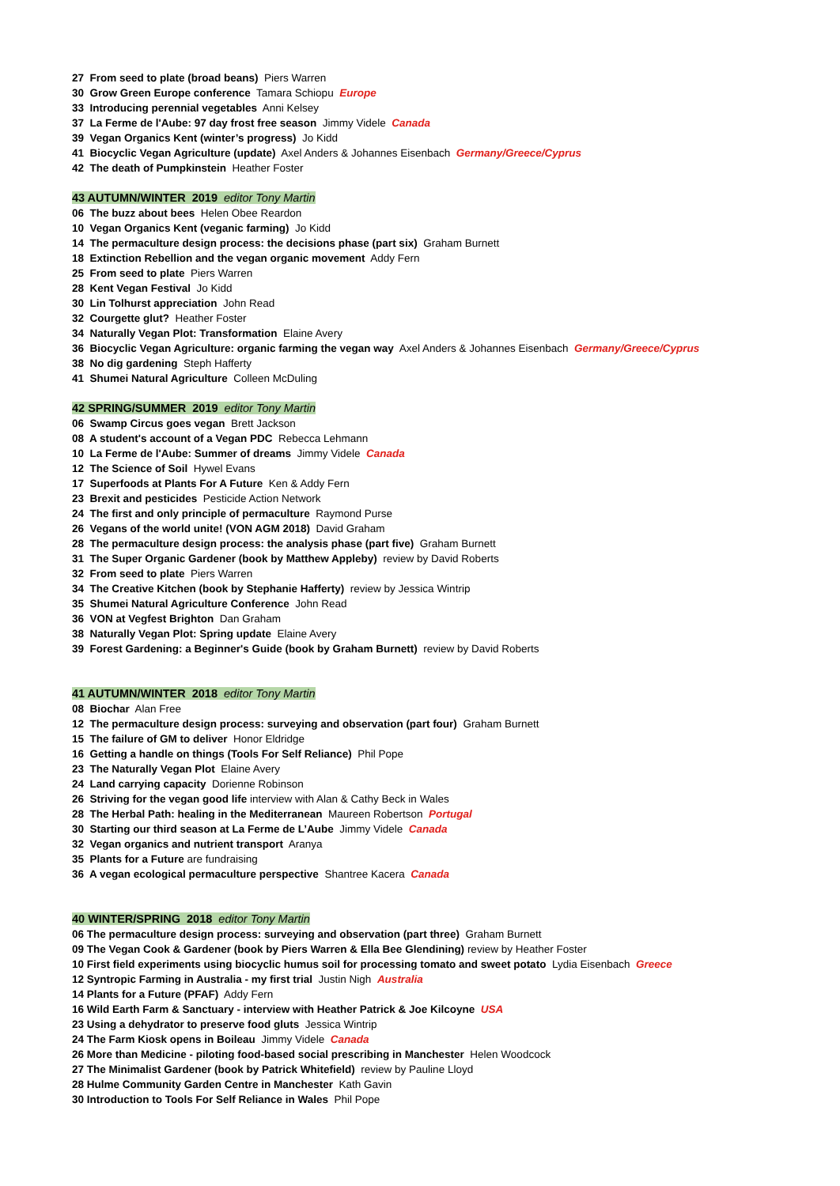27 From seed to plate (broad beans) Piers Warren
30 Grow Green Europe conference Tamara Schiopu Europe
33 Introducing perennial vegetables Anni Kelsey
37 La Ferme de l'Aube: 97 day frost free season Jimmy Videle Canada
39 Vegan Organics Kent (winter’s progress) Jo Kidd
41 Biocyclic Vegan Agriculture (update) Axel Anders & Johannes Eisenbach Germany/Greece/Cyprus
42 The death of Pumpkinstein Heather Foster
43 AUTUMN/WINTER 2019 editor Tony Martin
06 The buzz about bees Helen Obee Reardon
10 Vegan Organics Kent (veganic farming) Jo Kidd
14 The permaculture design process: the decisions phase (part six) Graham Burnett
18 Extinction Rebellion and the vegan organic movement Addy Fern
25 From seed to plate Piers Warren
28 Kent Vegan Festival Jo Kidd
30 Lin Tolhurst appreciation John Read
32 Courgette glut? Heather Foster
34 Naturally Vegan Plot: Transformation Elaine Avery
36 Biocyclic Vegan Agriculture: organic farming the vegan way Axel Anders & Johannes Eisenbach Germany/Greece/Cyprus
38 No dig gardening Steph Hafferty
41 Shumei Natural Agriculture Colleen McDuling
42 SPRING/SUMMER 2019 editor Tony Martin
06 Swamp Circus goes vegan Brett Jackson
08 A student's account of a Vegan PDC Rebecca Lehmann
10 La Ferme de l'Aube: Summer of dreams Jimmy Videle Canada
12 The Science of Soil Hywel Evans
17 Superfoods at Plants For A Future Ken & Addy Fern
23 Brexit and pesticides Pesticide Action Network
24 The first and only principle of permaculture Raymond Purse
26 Vegans of the world unite! (VON AGM 2018) David Graham
28 The permaculture design process: the analysis phase (part five) Graham Burnett
31 The Super Organic Gardener (book by Matthew Appleby) review by David Roberts
32 From seed to plate Piers Warren
34 The Creative Kitchen (book by Stephanie Hafferty) review by Jessica Wintrip
35 Shumei Natural Agriculture Conference John Read
36 VON at Vegfest Brighton Dan Graham
38 Naturally Vegan Plot: Spring update Elaine Avery
39 Forest Gardening: a Beginner's Guide (book by Graham Burnett) review by David Roberts
41 AUTUMN/WINTER 2018 editor Tony Martin
08 Biochar Alan Free
12 The permaculture design process: surveying and observation (part four) Graham Burnett
15 The failure of GM to deliver Honor Eldridge
16 Getting a handle on things (Tools For Self Reliance) Phil Pope
23 The Naturally Vegan Plot Elaine Avery
24 Land carrying capacity Dorienne Robinson
26 Striving for the vegan good life interview with Alan & Cathy Beck in Wales
28 The Herbal Path: healing in the Mediterranean Maureen Robertson Portugal
30 Starting our third season at La Ferme de L’Aube Jimmy Videle Canada
32 Vegan organics and nutrient transport Aranya
35 Plants for a Future are fundraising
36 A vegan ecological permaculture perspective Shantree Kacera Canada
40 WINTER/SPRING 2018 editor Tony Martin
06 The permaculture design process: surveying and observation (part three) Graham Burnett
09 The Vegan Cook & Gardener (book by Piers Warren & Ella Bee Glendining) review by Heather Foster
10 First field experiments using biocyclic humus soil for processing tomato and sweet potato Lydia Eisenbach Greece
12 Syntropic Farming in Australia - my first trial Justin Nigh Australia
14 Plants for a Future (PFAF) Addy Fern
16 Wild Earth Farm & Sanctuary - interview with Heather Patrick & Joe Kilcoyne USA
23 Using a dehydrator to preserve food gluts Jessica Wintrip
24 The Farm Kiosk opens in Boileau Jimmy Videle Canada
26 More than Medicine - piloting food-based social prescribing in Manchester Helen Woodcock
27 The Minimalist Gardener (book by Patrick Whitefield) review by Pauline Lloyd
28 Hulme Community Garden Centre in Manchester Kath Gavin
30 Introduction to Tools For Self Reliance in Wales Phil Pope